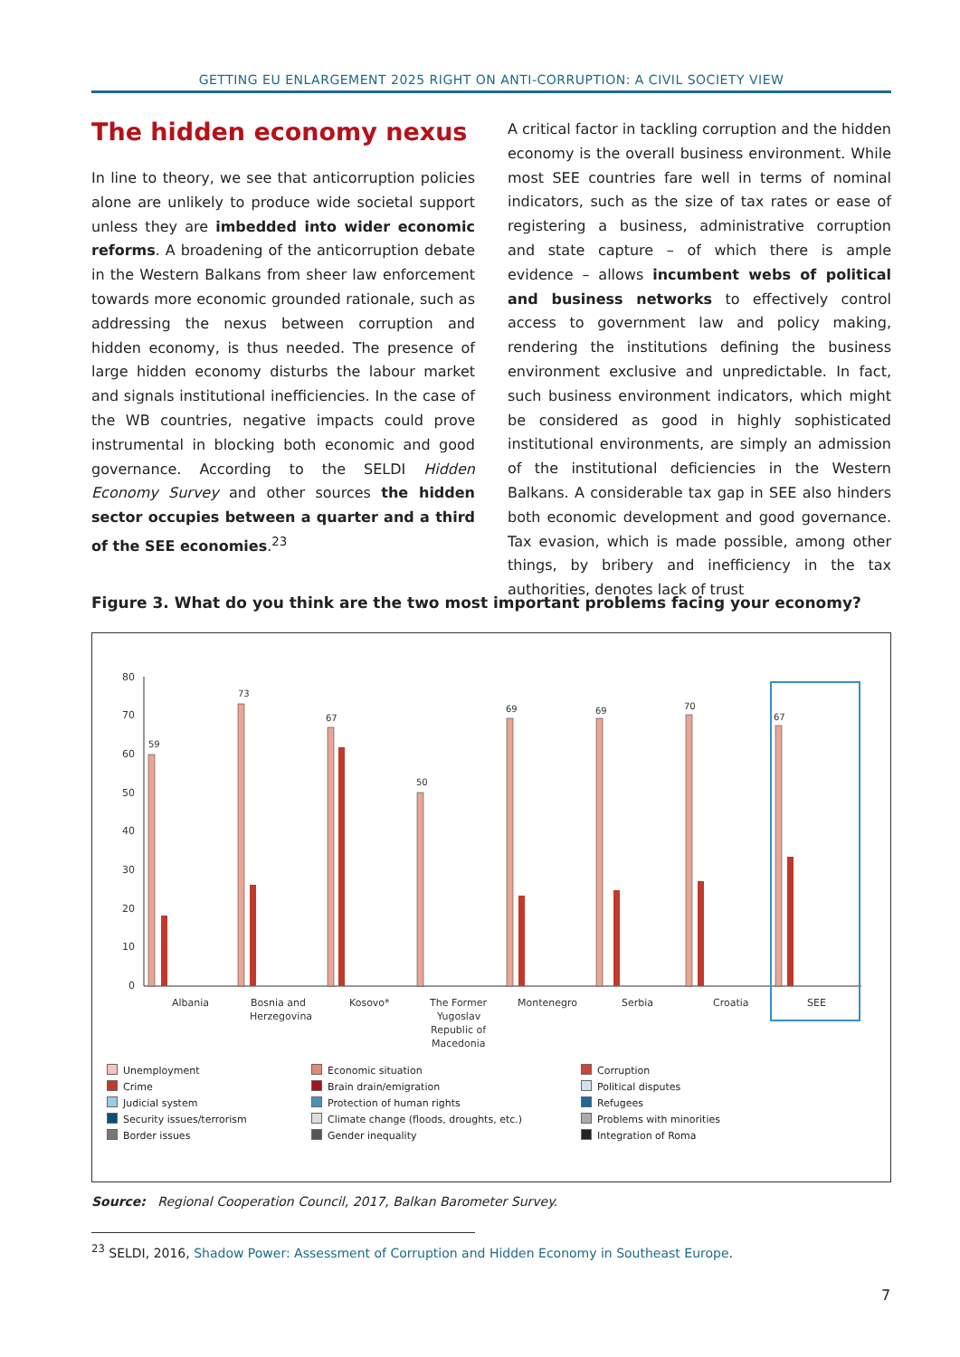GETTING EU ENLARGEMENT 2025 RIGHT ON ANTI-CORRUPTION: A CIVIL SOCIETY VIEW
The hidden economy nexus
In line to theory, we see that anticorruption policies alone are unlikely to produce wide societal support unless they are imbedded into wider economic reforms. A broadening of the anticorruption debate in the Western Balkans from sheer law enforcement towards more economic grounded rationale, such as addressing the nexus between corruption and hidden economy, is thus needed. The presence of large hidden economy disturbs the labour market and signals institutional inefficiencies. In the case of the WB countries, negative impacts could prove instrumental in blocking both economic and good governance. According to the SELDI Hidden Economy Survey and other sources the hidden sector occupies between a quarter and a third of the SEE economies.<sup>23</sup>
A critical factor in tackling corruption and the hidden economy is the overall business environment. While most SEE countries fare well in terms of nominal indicators, such as the size of tax rates or ease of registering a business, administrative corruption and state capture – of which there is ample evidence – allows incumbent webs of political and business networks to effectively control access to government law and policy making, rendering the institutions defining the business environment exclusive and unpredictable. In fact, such business environment indicators, which might be considered as good in highly sophisticated institutional environments, are simply an admission of the institutional deficiencies in the Western Balkans. A considerable tax gap in SEE also hinders both economic development and good governance. Tax evasion, which is made possible, among other things, by bribery and inefficiency in the tax authorities, denotes lack of trust
Figure 3. What do you think are the two most important problems facing your economy?
80
70
60
50
40
30
20
10
0
59
73
67
50
69
69
70
67
Albania
Bosnia and
Herzegovina
Kosovo*
The Former
Yugoslav
Republic of
Macedonia
Montenegro
Serbia
Croatia
SEE
Unemployment Economic situation Corruption Crime Brain drain/emigration Political disputes Judicial system Protection of human rights Refugees Security issues/terrorism Climate change (floods, droughts, etc.) Problems with minorities Border issues Gender inequality Integration of Roma
Source: Regional Cooperation Council, 2017, Balkan Barometer Survey.
<sup>23</sup> SELDI, 2016, Shadow Power: Assessment of Corruption and Hidden Economy in Southeast Europe.
7